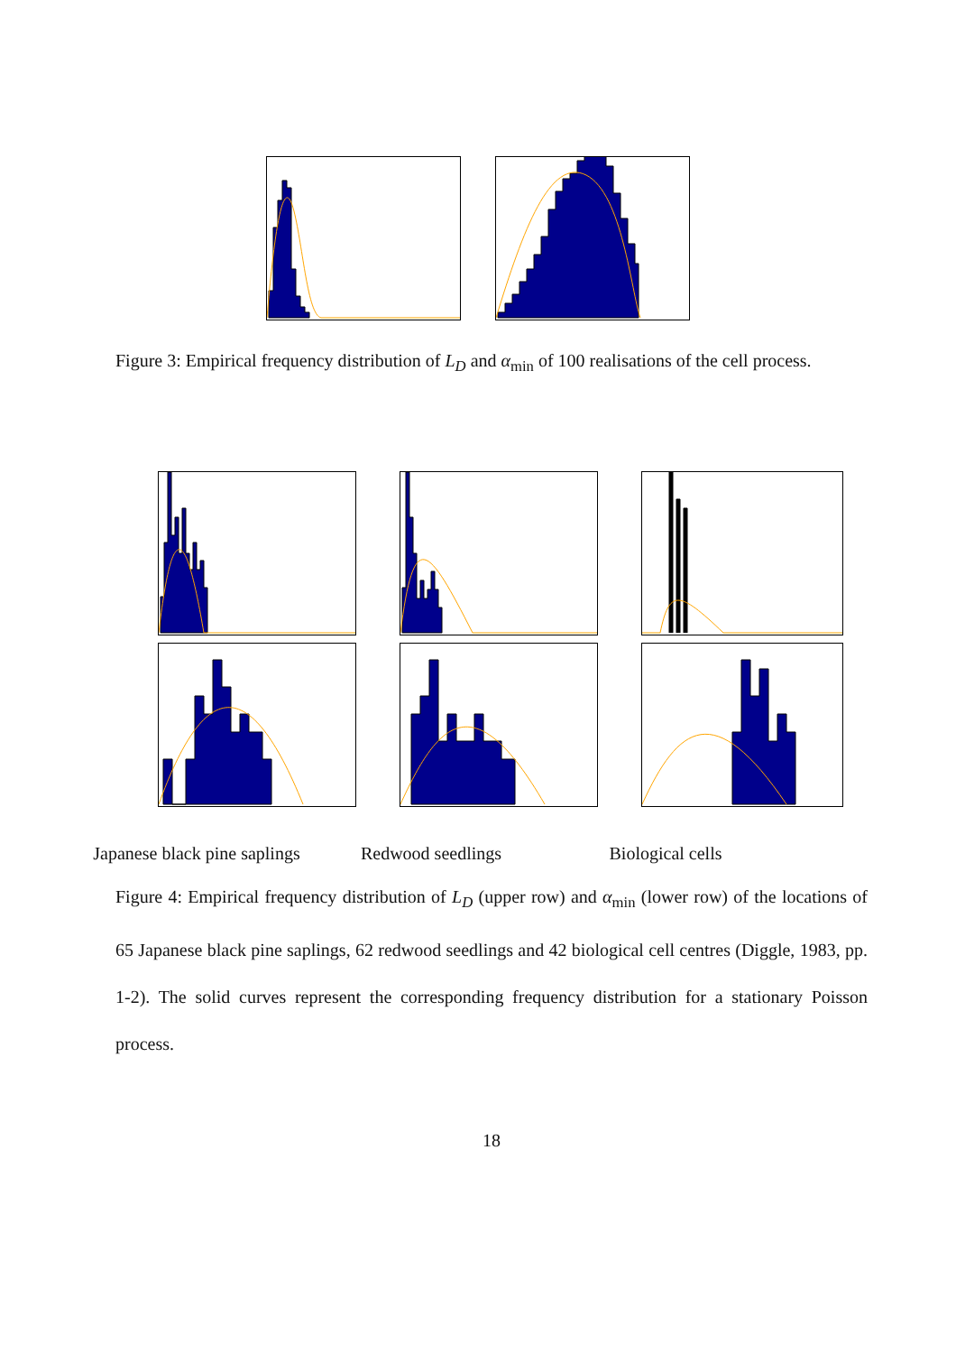Figure 3: Empirical frequency distribution of L<sub>D</sub> and α<sub>min</sub> of 100 realisations of the cell process.
Japanese black pine saplings
Redwood seedlings Biological cells
Figure 4: Empirical frequency distribution of L<sub>D</sub> (upper row) and α<sub>min</sub> (lower row) of the locations of 65 Japanese black pine saplings, 62 redwood seedlings and 42 biological cell centres (Diggle, 1983, pp. 1-2). The solid curves represent the corresponding frequency distribution for a stationary Poisson process.
18